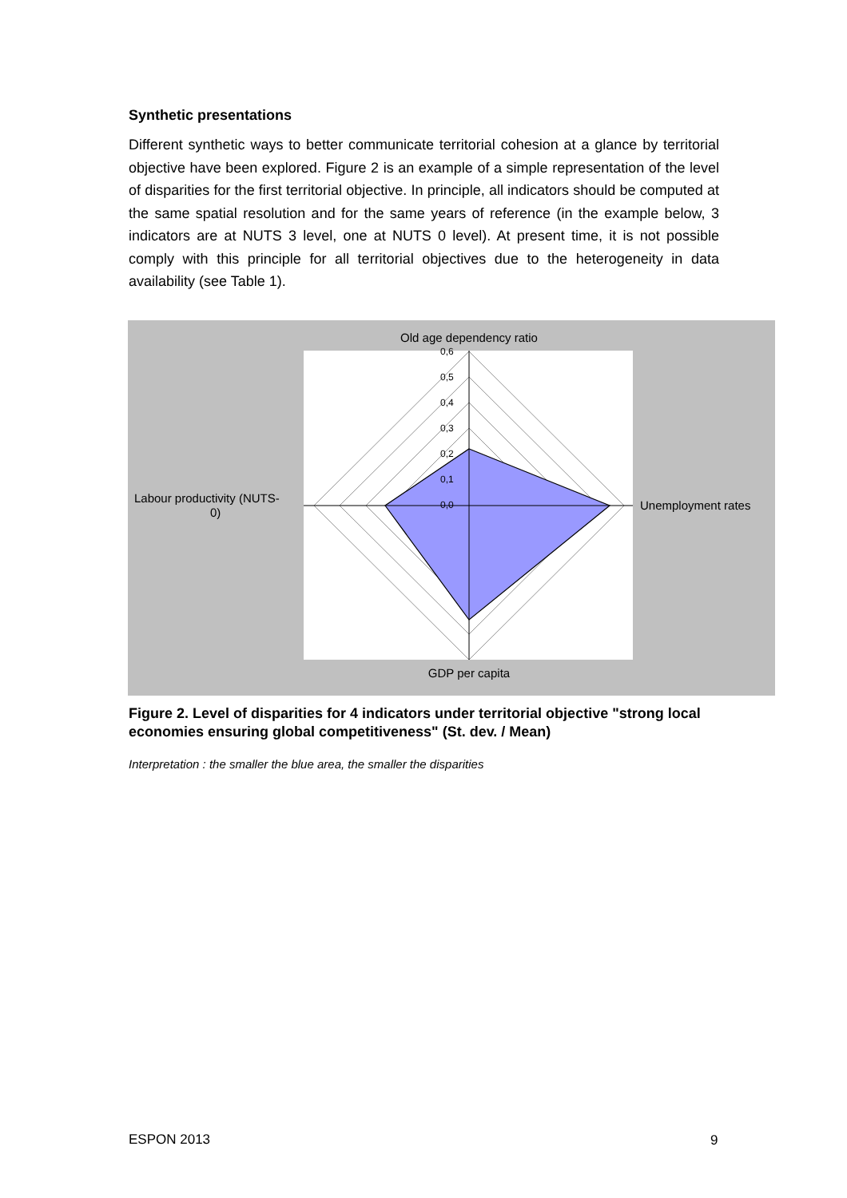Synthetic presentations
Different synthetic ways to better communicate territorial cohesion at a glance by territorial objective have been explored. Figure 2 is an example of a simple representation of the level of disparities for the first territorial objective. In principle, all indicators should be computed at the same spatial resolution and for the same years of reference (in the example below, 3 indicators are at NUTS 3 level, one at NUTS 0 level). At present time, it is not possible comply with this principle for all territorial objectives due to the heterogeneity in data availability (see Table 1).
0,6
0,5
0,4
0,3
0,2
0,1
0,0
Old age dependency ratio
Unemployment rates
GDP per capita
Labour productivity (NUTS-
0)
Figure 2. Level of disparities for 4 indicators under territorial objective "strong local economies ensuring global competitiveness" (St. dev. / Mean)
Interpretation : the smaller the blue area, the smaller the disparities
ESPON 2013 9